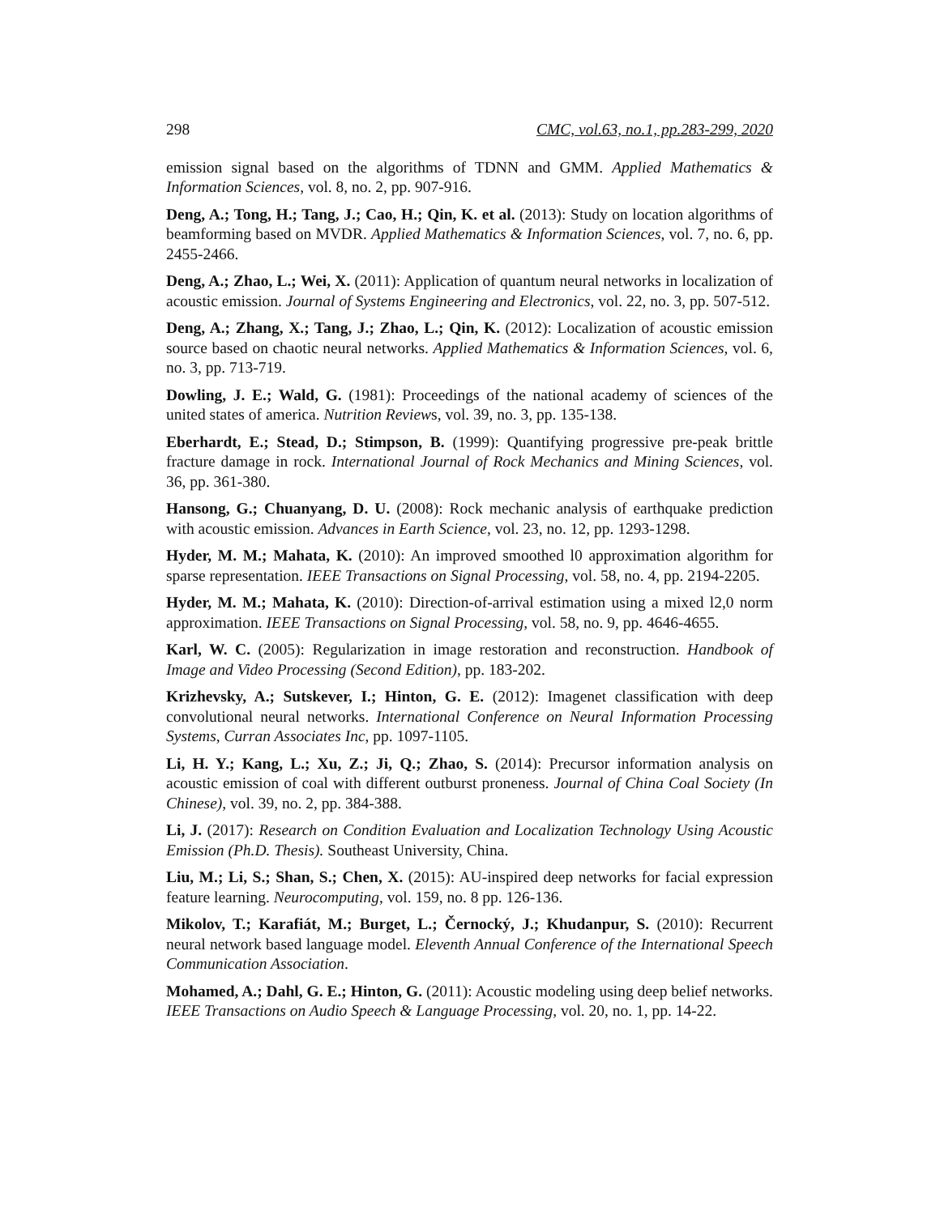298 CMC, vol.63, no.1, pp.283-299, 2020
emission signal based on the algorithms of TDNN and GMM. Applied Mathematics & Information Sciences, vol. 8, no. 2, pp. 907-916.
Deng, A.; Tong, H.; Tang, J.; Cao, H.; Qin, K. et al. (2013): Study on location algorithms of beamforming based on MVDR. Applied Mathematics & Information Sciences, vol. 7, no. 6, pp. 2455-2466.
Deng, A.; Zhao, L.; Wei, X. (2011): Application of quantum neural networks in localization of acoustic emission. Journal of Systems Engineering and Electronics, vol. 22, no. 3, pp. 507-512.
Deng, A.; Zhang, X.; Tang, J.; Zhao, L.; Qin, K. (2012): Localization of acoustic emission source based on chaotic neural networks. Applied Mathematics & Information Sciences, vol. 6, no. 3, pp. 713-719.
Dowling, J. E.; Wald, G. (1981): Proceedings of the national academy of sciences of the united states of america. Nutrition Reviews, vol. 39, no. 3, pp. 135-138.
Eberhardt, E.; Stead, D.; Stimpson, B. (1999): Quantifying progressive pre-peak brittle fracture damage in rock. International Journal of Rock Mechanics and Mining Sciences, vol. 36, pp. 361-380.
Hansong, G.; Chuanyang, D. U. (2008): Rock mechanic analysis of earthquake prediction with acoustic emission. Advances in Earth Science, vol. 23, no. 12, pp. 1293-1298.
Hyder, M. M.; Mahata, K. (2010): An improved smoothed l0 approximation algorithm for sparse representation. IEEE Transactions on Signal Processing, vol. 58, no. 4, pp. 2194-2205.
Hyder, M. M.; Mahata, K. (2010): Direction-of-arrival estimation using a mixed l2,0 norm approximation. IEEE Transactions on Signal Processing, vol. 58, no. 9, pp. 4646-4655.
Karl, W. C. (2005): Regularization in image restoration and reconstruction. Handbook of Image and Video Processing (Second Edition), pp. 183-202.
Krizhevsky, A.; Sutskever, I.; Hinton, G. E. (2012): Imagenet classification with deep convolutional neural networks. International Conference on Neural Information Processing Systems, Curran Associates Inc, pp. 1097-1105.
Li, H. Y.; Kang, L.; Xu, Z.; Ji, Q.; Zhao, S. (2014): Precursor information analysis on acoustic emission of coal with different outburst proneness. Journal of China Coal Society (In Chinese), vol. 39, no. 2, pp. 384-388.
Li, J. (2017): Research on Condition Evaluation and Localization Technology Using Acoustic Emission (Ph.D. Thesis). Southeast University, China.
Liu, M.; Li, S.; Shan, S.; Chen, X. (2015): AU-inspired deep networks for facial expression feature learning. Neurocomputing, vol. 159, no. 8 pp. 126-136.
Mikolov, T.; Karafiát, M.; Burget, L.; Černocký, J.; Khudanpur, S. (2010): Recurrent neural network based language model. Eleventh Annual Conference of the International Speech Communication Association.
Mohamed, A.; Dahl, G. E.; Hinton, G. (2011): Acoustic modeling using deep belief networks. IEEE Transactions on Audio Speech & Language Processing, vol. 20, no. 1, pp. 14-22.